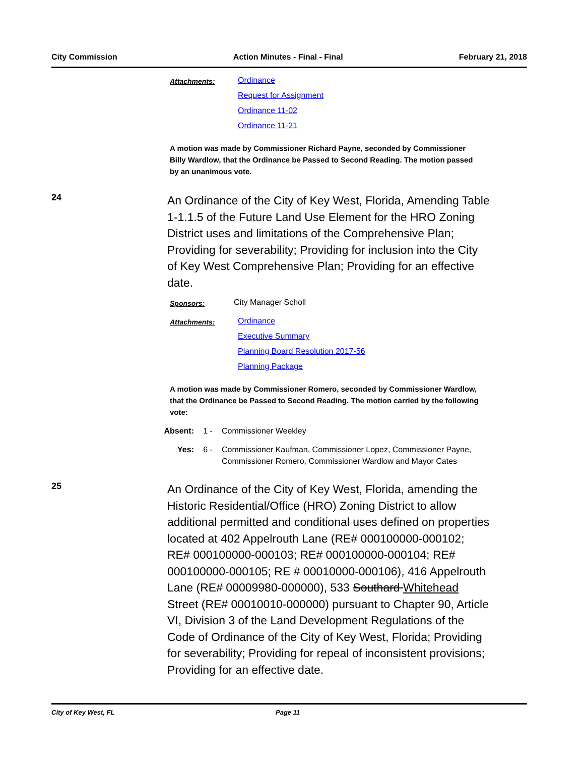City Commission Action Minutes - Final - Final February 21, 2018
Attachments:
Ordinance
Request for Assignment
Ordinance 11-02
Ordinance 11-21
A motion was made by Commissioner Richard Payne, seconded by Commissioner Billy Wardlow, that the Ordinance be Passed to Second Reading. The motion passed by an unanimous vote.
24
An Ordinance of the City of Key West, Florida, Amending Table 1-1.1.5 of the Future Land Use Element for the HRO Zoning District uses and limitations of the Comprehensive Plan; Providing for severability; Providing for inclusion into the City of Key West Comprehensive Plan; Providing for an effective date.
Sponsors:
City Manager Scholl
Attachments:
Ordinance
Executive Summary
Planning Board Resolution 2017-56
Planning Package
A motion was made by Commissioner Romero, seconded by Commissioner Wardlow, that the Ordinance be Passed to Second Reading. The motion carried by the following vote:
Absent: 1 - Commissioner Weekley
Yes: 6 - Commissioner Kaufman, Commissioner Lopez, Commissioner Payne,
Commissioner Romero, Commissioner Wardlow and Mayor Cates
25
An Ordinance of the City of Key West, Florida, amending the Historic Residential/Office (HRO) Zoning District to allow additional permitted and conditional uses defined on properties located at 402 Appelrouth Lane (RE# 000100000-000102; RE# 000100000-000103; RE# 000100000-000104; RE# 000100000-000105; RE # 00010000-000106), 416 Appelrouth Lane (RE# 00009980-000000), 533 Southard Whitehead Street (RE# 00010010-000000) pursuant to Chapter 90, Article VI, Division 3 of the Land Development Regulations of the Code of Ordinance of the City of Key West, Florida; Providing for severability; Providing for repeal of inconsistent provisions; Providing for an effective date.
City of Key West, FL Page 11